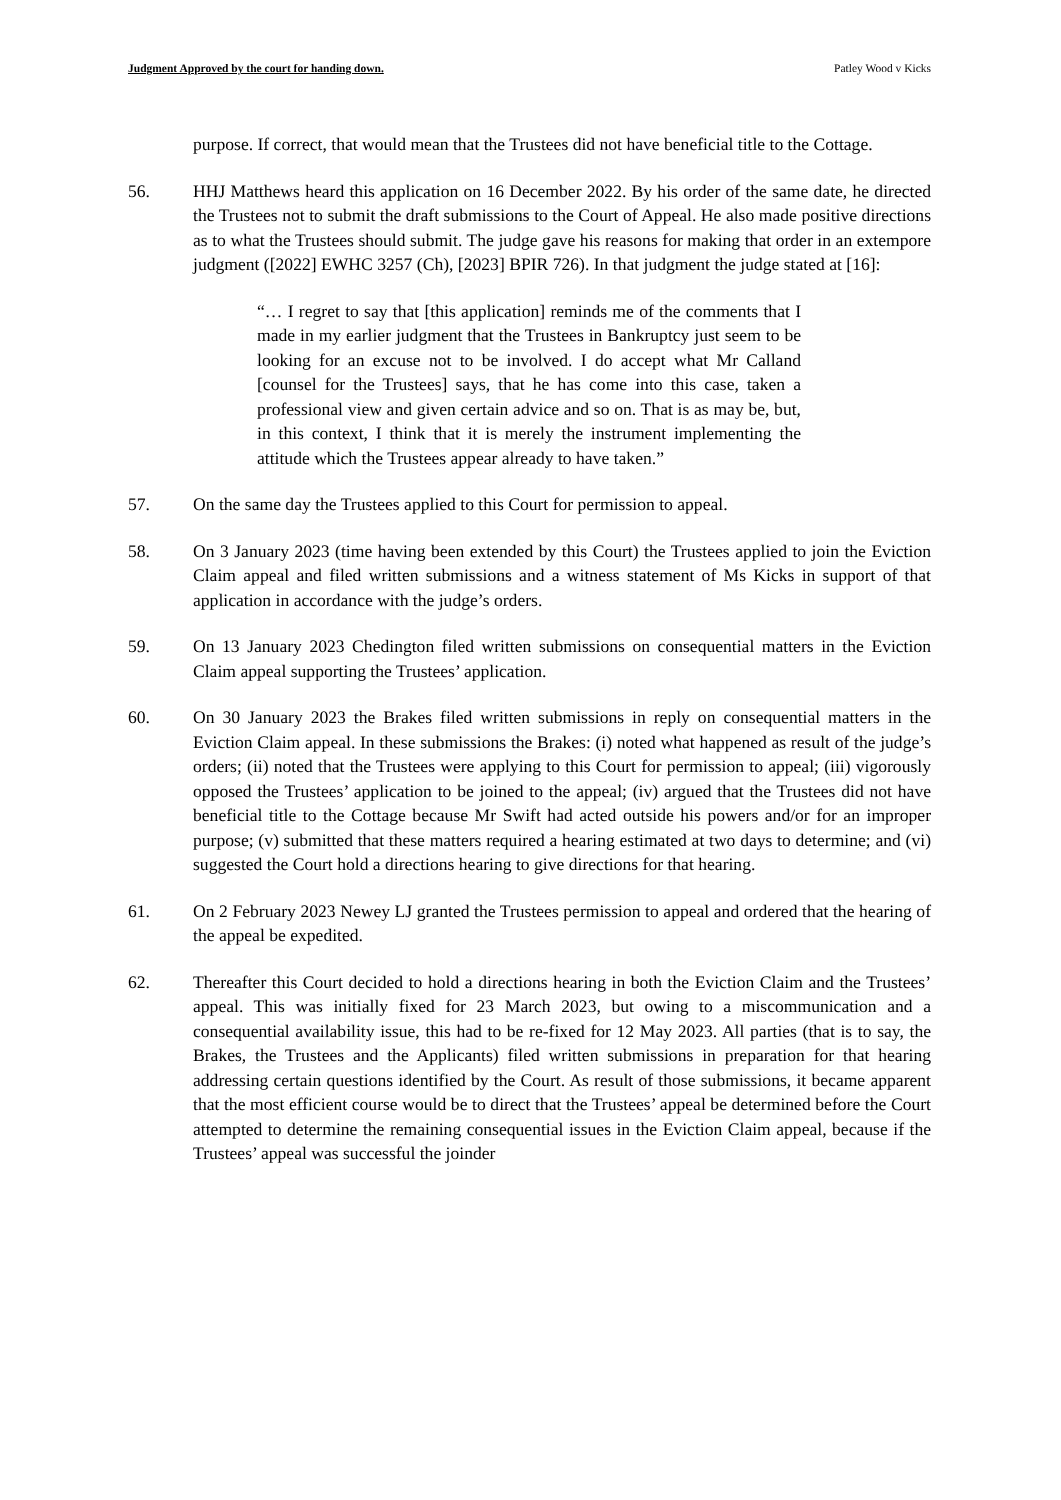Judgment Approved by the court for handing down. Patley Wood v Kicks
purpose. If correct, that would mean that the Trustees did not have beneficial title to the Cottage.
56. HHJ Matthews heard this application on 16 December 2022. By his order of the same date, he directed the Trustees not to submit the draft submissions to the Court of Appeal. He also made positive directions as to what the Trustees should submit. The judge gave his reasons for making that order in an extempore judgment ([2022] EWHC 3257 (Ch), [2023] BPIR 726). In that judgment the judge stated at [16]:
“… I regret to say that [this application] reminds me of the comments that I made in my earlier judgment that the Trustees in Bankruptcy just seem to be looking for an excuse not to be involved. I do accept what Mr Calland [counsel for the Trustees] says, that he has come into this case, taken a professional view and given certain advice and so on. That is as may be, but, in this context, I think that it is merely the instrument implementing the attitude which the Trustees appear already to have taken.”
57. On the same day the Trustees applied to this Court for permission to appeal.
58. On 3 January 2023 (time having been extended by this Court) the Trustees applied to join the Eviction Claim appeal and filed written submissions and a witness statement of Ms Kicks in support of that application in accordance with the judge’s orders.
59. On 13 January 2023 Chedington filed written submissions on consequential matters in the Eviction Claim appeal supporting the Trustees’ application.
60. On 30 January 2023 the Brakes filed written submissions in reply on consequential matters in the Eviction Claim appeal. In these submissions the Brakes: (i) noted what happened as result of the judge’s orders; (ii) noted that the Trustees were applying to this Court for permission to appeal; (iii) vigorously opposed the Trustees’ application to be joined to the appeal; (iv) argued that the Trustees did not have beneficial title to the Cottage because Mr Swift had acted outside his powers and/or for an improper purpose; (v) submitted that these matters required a hearing estimated at two days to determine; and (vi) suggested the Court hold a directions hearing to give directions for that hearing.
61. On 2 February 2023 Newey LJ granted the Trustees permission to appeal and ordered that the hearing of the appeal be expedited.
62. Thereafter this Court decided to hold a directions hearing in both the Eviction Claim and the Trustees’ appeal. This was initially fixed for 23 March 2023, but owing to a miscommunication and a consequential availability issue, this had to be re-fixed for 12 May 2023. All parties (that is to say, the Brakes, the Trustees and the Applicants) filed written submissions in preparation for that hearing addressing certain questions identified by the Court. As result of those submissions, it became apparent that the most efficient course would be to direct that the Trustees’ appeal be determined before the Court attempted to determine the remaining consequential issues in the Eviction Claim appeal, because if the Trustees’ appeal was successful the joinder